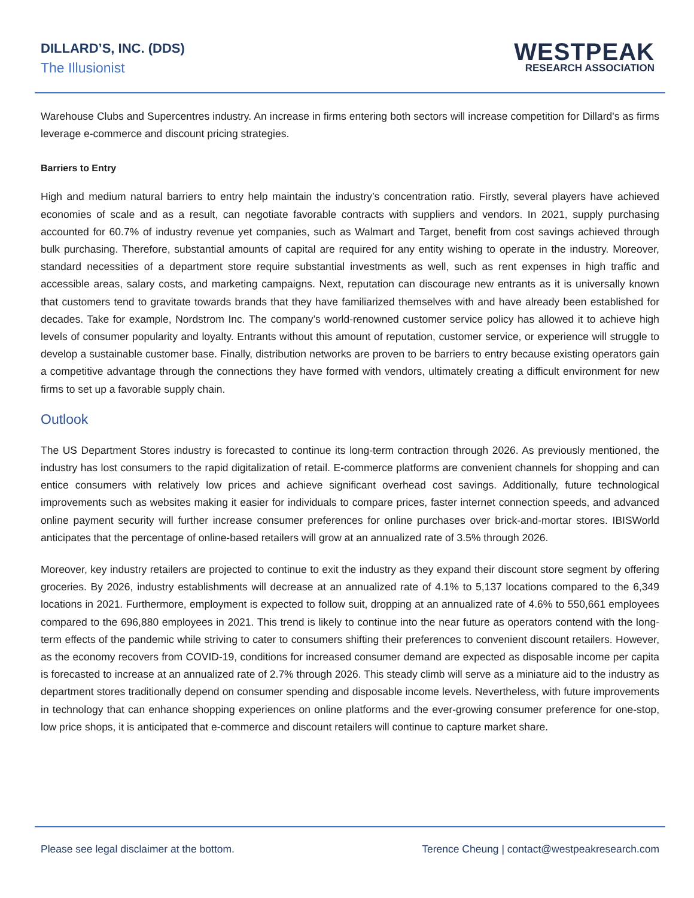DILLARD’S, INC. (DDS)
The Illusionist
WESTPEAK
RESEARCH ASSOCIATION
Warehouse Clubs and Supercentres industry. An increase in firms entering both sectors will increase competition for Dillard's as firms leverage e-commerce and discount pricing strategies.
Barriers to Entry
High and medium natural barriers to entry help maintain the industry’s concentration ratio. Firstly, several players have achieved economies of scale and as a result, can negotiate favorable contracts with suppliers and vendors. In 2021, supply purchasing accounted for 60.7% of industry revenue yet companies, such as Walmart and Target, benefit from cost savings achieved through bulk purchasing. Therefore, substantial amounts of capital are required for any entity wishing to operate in the industry. Moreover, standard necessities of a department store require substantial investments as well, such as rent expenses in high traffic and accessible areas, salary costs, and marketing campaigns. Next, reputation can discourage new entrants as it is universally known that customers tend to gravitate towards brands that they have familiarized themselves with and have already been established for decades. Take for example, Nordstrom Inc. The company’s world-renowned customer service policy has allowed it to achieve high levels of consumer popularity and loyalty. Entrants without this amount of reputation, customer service, or experience will struggle to develop a sustainable customer base. Finally, distribution networks are proven to be barriers to entry because existing operators gain a competitive advantage through the connections they have formed with vendors, ultimately creating a difficult environment for new firms to set up a favorable supply chain.
Outlook
The US Department Stores industry is forecasted to continue its long-term contraction through 2026. As previously mentioned, the industry has lost consumers to the rapid digitalization of retail. E-commerce platforms are convenient channels for shopping and can entice consumers with relatively low prices and achieve significant overhead cost savings. Additionally, future technological improvements such as websites making it easier for individuals to compare prices, faster internet connection speeds, and advanced online payment security will further increase consumer preferences for online purchases over brick-and-mortar stores. IBISWorld anticipates that the percentage of online-based retailers will grow at an annualized rate of 3.5% through 2026.
Moreover, key industry retailers are projected to continue to exit the industry as they expand their discount store segment by offering groceries. By 2026, industry establishments will decrease at an annualized rate of 4.1% to 5,137 locations compared to the 6,349 locations in 2021. Furthermore, employment is expected to follow suit, dropping at an annualized rate of 4.6% to 550,661 employees compared to the 696,880 employees in 2021. This trend is likely to continue into the near future as operators contend with the long-term effects of the pandemic while striving to cater to consumers shifting their preferences to convenient discount retailers. However, as the economy recovers from COVID-19, conditions for increased consumer demand are expected as disposable income per capita is forecasted to increase at an annualized rate of 2.7% through 2026. This steady climb will serve as a miniature aid to the industry as department stores traditionally depend on consumer spending and disposable income levels. Nevertheless, with future improvements in technology that can enhance shopping experiences on online platforms and the ever-growing consumer preference for one-stop, low price shops, it is anticipated that e-commerce and discount retailers will continue to capture market share.
Please see legal disclaimer at the bottom. Terence Cheung | contact@westpeakresearch.com